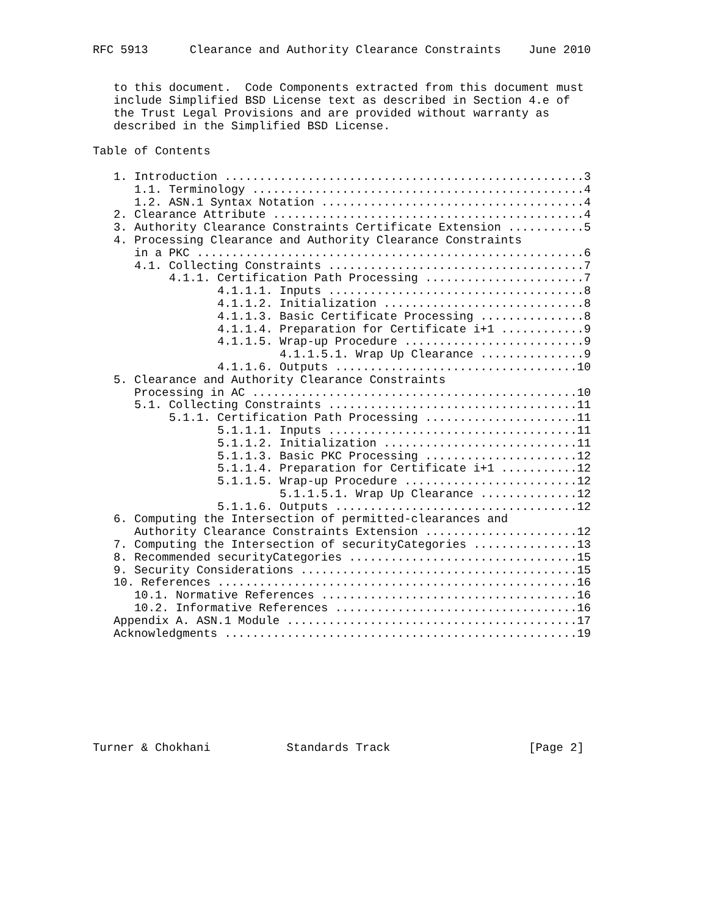RFC 5913      Clearance and Authority Clearance Constraints    June 2010


   to this document.  Code Components extracted from this document must
   include Simplified BSD License text as described in Section 4.e of
   the Trust Legal Provisions and are provided without warranty as
   described in the Simplified BSD License.

Table of Contents

   1. Introduction ....................................................3
      1.1. Terminology ................................................4
      1.2. ASN.1 Syntax Notation ......................................4
   2. Clearance Attribute .............................................4
   3. Authority Clearance Constraints Certificate Extension ...........5
   4. Processing Clearance and Authority Clearance Constraints
      in a PKC ........................................................6
      4.1. Collecting Constraints .....................................7
           4.1.1. Certification Path Processing .......................7
                  4.1.1.1. Inputs .....................................8
                  4.1.1.2. Initialization .............................8
                  4.1.1.3. Basic Certificate Processing ...............8
                  4.1.1.4. Preparation for Certificate i+1 ............9
                  4.1.1.5. Wrap-up Procedure ..........................9
                           4.1.1.5.1. Wrap Up Clearance ...............9
                  4.1.1.6. Outputs ...................................10
   5. Clearance and Authority Clearance Constraints
      Processing in AC ...............................................10
      5.1. Collecting Constraints ....................................11
           5.1.1. Certification Path Processing ......................11
                  5.1.1.1. Inputs ....................................11
                  5.1.1.2. Initialization ............................11
                  5.1.1.3. Basic PKC Processing ......................12
                  5.1.1.4. Preparation for Certificate i+1 ...........12
                  5.1.1.5. Wrap-up Procedure .........................12
                           5.1.1.5.1. Wrap Up Clearance ..............12
                  5.1.1.6. Outputs ...................................12
   6. Computing the Intersection of permitted-clearances and
      Authority Clearance Constraints Extension ......................12
   7. Computing the Intersection of securityCategories ...............13
   8. Recommended securityCategories .................................15
   9. Security Considerations ........................................15
   10. References ....................................................16
      10.1. Normative References .....................................16
      10.2. Informative References ...................................16
   Appendix A. ASN.1 Module ..........................................17
   Acknowledgments ...................................................19








Turner & Chokhani           Standards Track                    [Page 2]